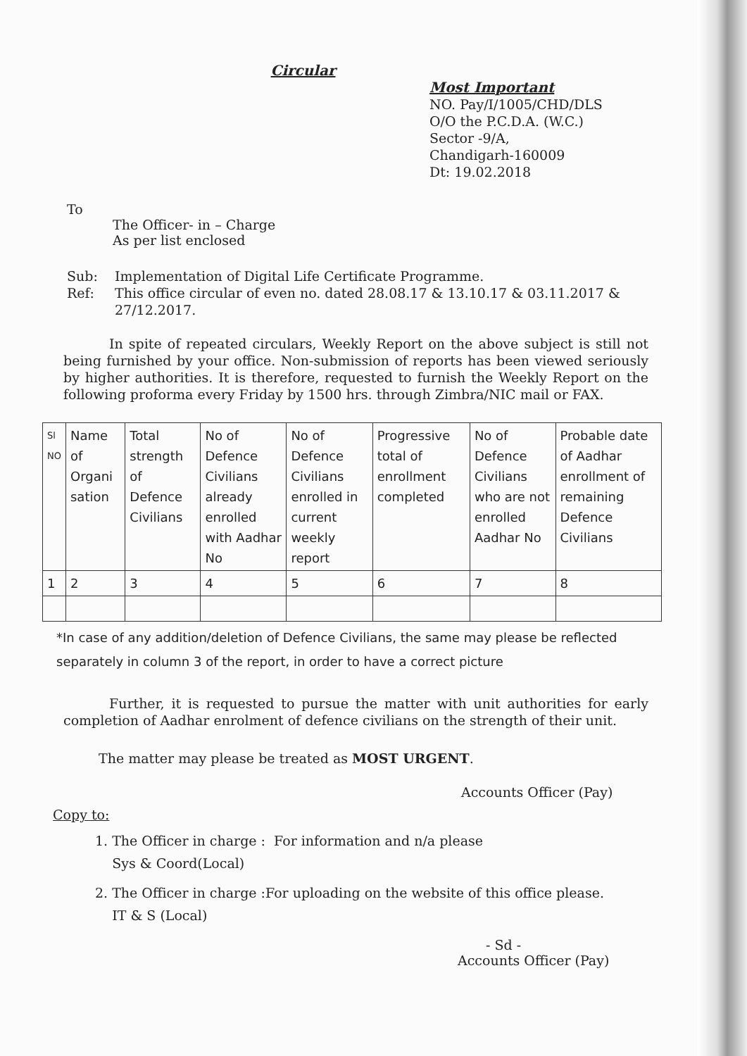Circular
Most Important
NO. Pay/I/1005/CHD/DLS
O/O the P.C.D.A. (W.C.)
Sector -9/A,
Chandigarh-160009
Dt: 19.02.2018
To
The Officer- in – Charge
As per list enclosed
Sub: Implementation of Digital Life Certificate Programme. Ref: This office circular of even no. dated 28.08.17 & 13.10.17 & 03.11.2017 & 27/12.2017.
In spite of repeated circulars, Weekly Report on the above subject is still not being furnished by your office. Non-submission of reports has been viewed seriously by higher authorities. It is therefore, requested to furnish the Weekly Report on the following proforma every Friday by 1500 hrs. through Zimbra/NIC mail or FAX.
| Sl NO | Name of Organi sation | Total strength of Defence Civilians | No of Defence Civilians already enrolled with Aadhar No | No of Defence Civilians enrolled in current weekly report | Progressive total of enrollment completed | No of Defence Civilians who are not enrolled Aadhar No | Probable date of Aadhar enrollment of remaining Defence Civilians |
| --- | --- | --- | --- | --- | --- | --- | --- |
| 1 | 2 | 3 | 4 | 5 | 6 | 7 | 8 |
*In case of any addition/deletion of Defence Civilians, the same may please be reflected separately in column 3 of the report, in order to have a correct picture
Further, it is requested to pursue the matter with unit authorities for early completion of Aadhar enrolment of defence civilians on the strength of their unit.
The matter may please be treated as MOST URGENT.
Accounts Officer (Pay)
Copy to:
1. The Officer in charge : For information and n/a please
Sys & Coord(Local)
2. The Officer in charge :For uploading on the website of this office please.
IT & S (Local)
- Sd -
Accounts Officer (Pay)